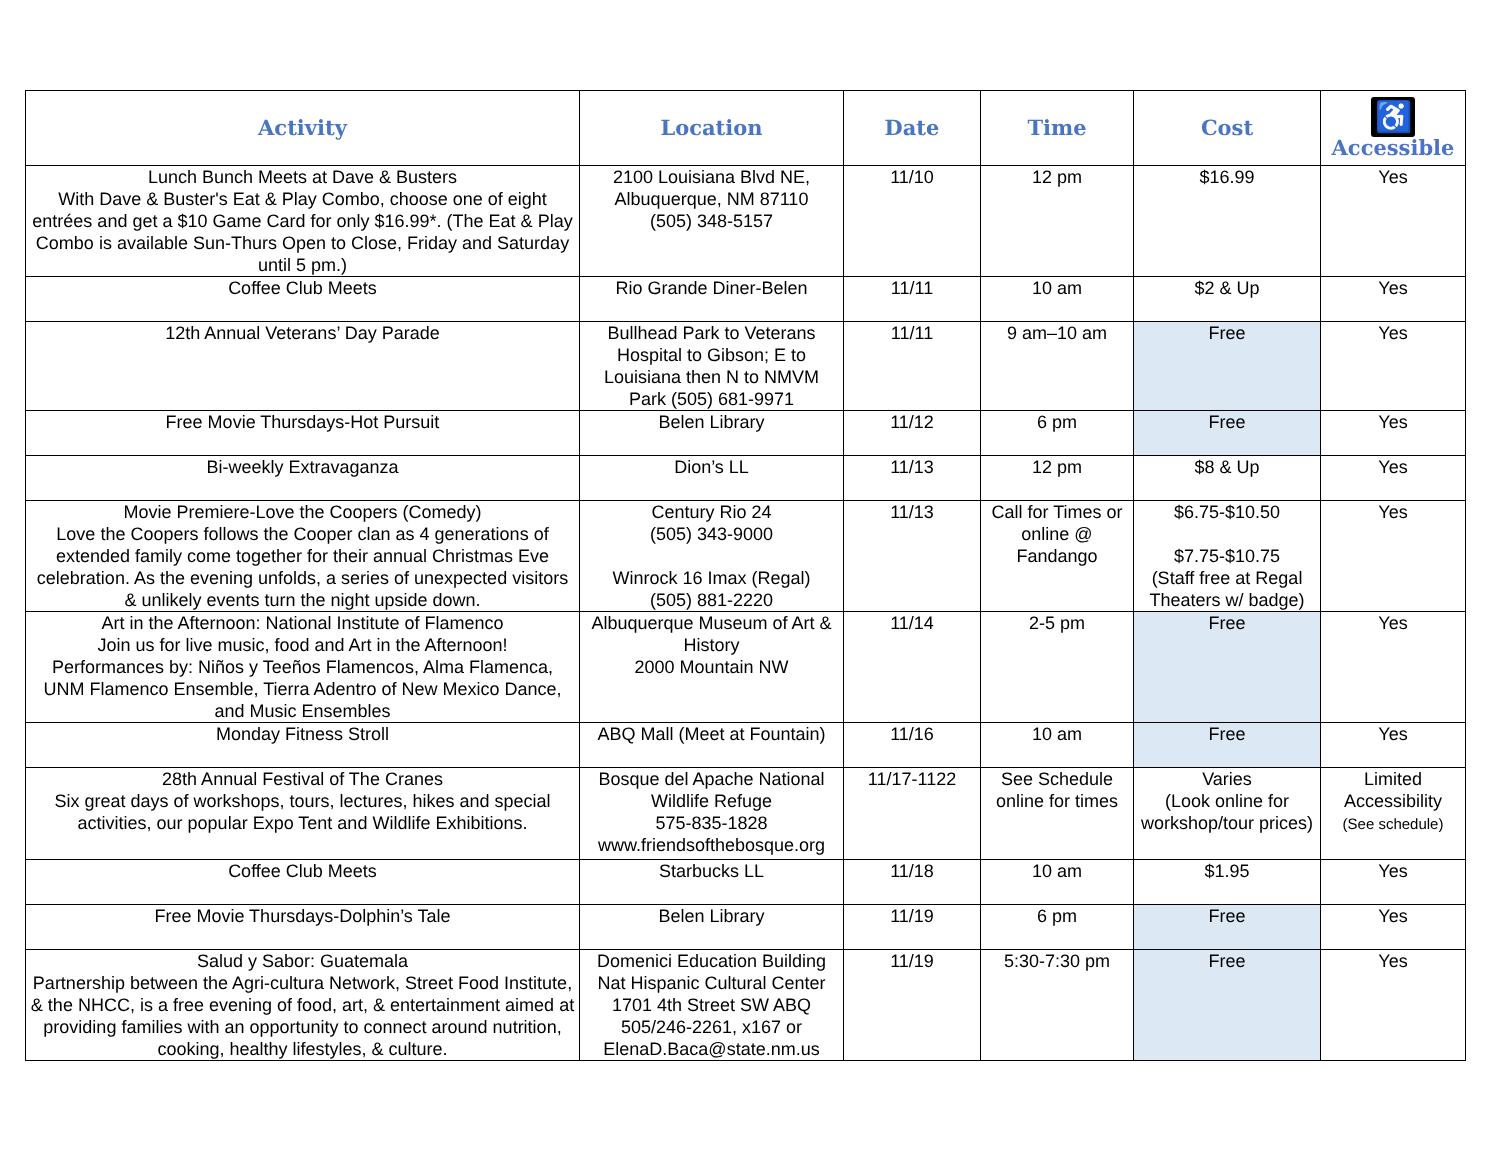| Activity | Location | Date | Time | Cost | ♿ Accessible |
| --- | --- | --- | --- | --- | --- |
| Lunch Bunch Meets at Dave & Busters With Dave & Buster's Eat & Play Combo, choose one of eight entrées and get a $10 Game Card for only $16.99*. (The Eat & Play Combo is available Sun-Thurs Open to Close, Friday and Saturday until 5 pm.) | 2100 Louisiana Blvd NE, Albuquerque, NM 87110 (505) 348-5157 | 11/10 | 12 pm | $16.99 | Yes |
| Coffee Club Meets | Rio Grande Diner-Belen | 11/11 | 10 am | $2 & Up | Yes |
| 12th Annual Veterans’ Day Parade | Bullhead Park to Veterans Hospital to Gibson; E to Louisiana then N to NMVM Park (505) 681-9971 | 11/11 | 9 am–10 am | Free | Yes |
| Free Movie Thursdays-Hot Pursuit | Belen Library | 11/12 | 6 pm | Free | Yes |
| Bi-weekly Extravaganza | Dion’s LL | 11/13 | 12 pm | $8 & Up | Yes |
| Movie Premiere-Love the Coopers (Comedy) Love the Coopers follows the Cooper clan as 4 generations of extended family come together for their annual Christmas Eve celebration. As the evening unfolds, a series of unexpected visitors & unlikely events turn the night upside down. | Century Rio 24 (505) 343-9000 Winrock 16 Imax (Regal) (505) 881-2220 | 11/13 | Call for Times or online @ Fandango | $6.75-$10.50 $7.75-$10.75 (Staff free at Regal Theaters w/ badge) | Yes |
| Art in the Afternoon: National Institute of Flamenco Join us for live music, food and Art in the Afternoon! Performances by: Niños y Teeños Flamencos, Alma Flamenca, UNM Flamenco Ensemble, Tierra Adentro of New Mexico Dance, and Music Ensembles | Albuquerque Museum of Art & History 2000 Mountain NW | 11/14 | 2-5 pm | Free | Yes |
| Monday Fitness Stroll | ABQ Mall (Meet at Fountain) | 11/16 | 10 am | Free | Yes |
| 28th Annual Festival of The Cranes Six great days of workshops, tours, lectures, hikes and special activities, our popular Expo Tent and Wildlife Exhibitions. | Bosque del Apache National Wildlife Refuge 575-835-1828 www.friendsofthebosque.org | 11/17-1122 | See Schedule online for times | Varies (Look online for workshop/tour prices) | Limited Accessibility (See schedule) |
| Coffee Club Meets | Starbucks LL | 11/18 | 10 am | $1.95 | Yes |
| Free Movie Thursdays-Dolphin’s Tale | Belen Library | 11/19 | 6 pm | Free | Yes |
| Salud y Sabor: Guatemala Partnership between the Agri-cultura Network, Street Food Institute, & the NHCC, is a free evening of food, art, & entertainment aimed at providing families with an opportunity to connect around nutrition, cooking, healthy lifestyles, & culture. | Domenici Education Building Nat Hispanic Cultural Center 1701 4th Street SW ABQ 505/246-2261, x167 or ElenaD.Baca@state.nm.us | 11/19 | 5:30-7:30 pm | Free | Yes |